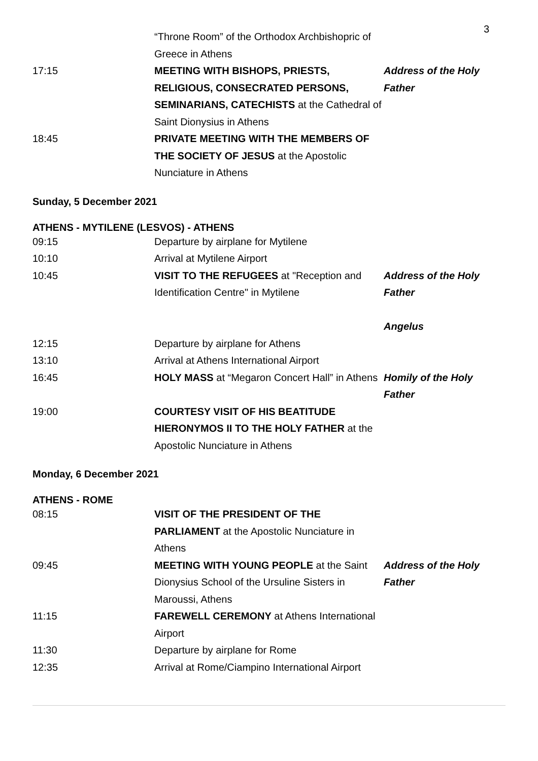3
| | “Throne Room” of the Orthodox Archbishopric of Greece in Athens | |
| 17:15 | MEETING WITH BISHOPS, PRIESTS, RELIGIOUS, CONSECRATED PERSONS, SEMINARIANS, CATECHISTS at the Cathedral of Saint Dionysius in Athens | Address of the Holy Father |
| 18:45 | PRIVATE MEETING WITH THE MEMBERS OF THE SOCIETY OF JESUS at the Apostolic Nunciature in Athens | |
Sunday, 5 December 2021
ATHENS - MYTILENE (LESVOS) - ATHENS
| 09:15 | Departure by airplane for Mytilene | |
| 10:10 | Arrival at Mytilene Airport | |
| 10:45 | VISIT TO THE REFUGEES at "Reception and Identification Centre" in Mytilene | Address of the Holy Father Angelus |
| 12:15 | Departure by airplane for Athens | |
| 13:10 | Arrival at Athens International Airport | |
| 16:45 | HOLY MASS at “Megaron Concert Hall” in Athens | Homily of the Holy Father |
| 19:00 | COURTESY VISIT OF HIS BEATITUDE HIERONYMOS II TO THE HOLY FATHER at the Apostolic Nunciature in Athens | |
Monday, 6 December 2021
ATHENS - ROME
| 08:15 | VISIT OF THE PRESIDENT OF THE PARLIAMENT at the Apostolic Nunciature in Athens | |
| 09:45 | MEETING WITH YOUNG PEOPLE at the Saint Dionysius School of the Ursuline Sisters in Maroussi, Athens | Address of the Holy Father |
| 11:15 | FAREWELL CEREMONY at Athens International Airport | |
| 11:30 | Departure by airplane for Rome | |
| 12:35 | Arrival at Rome/Ciampino International Airport | |